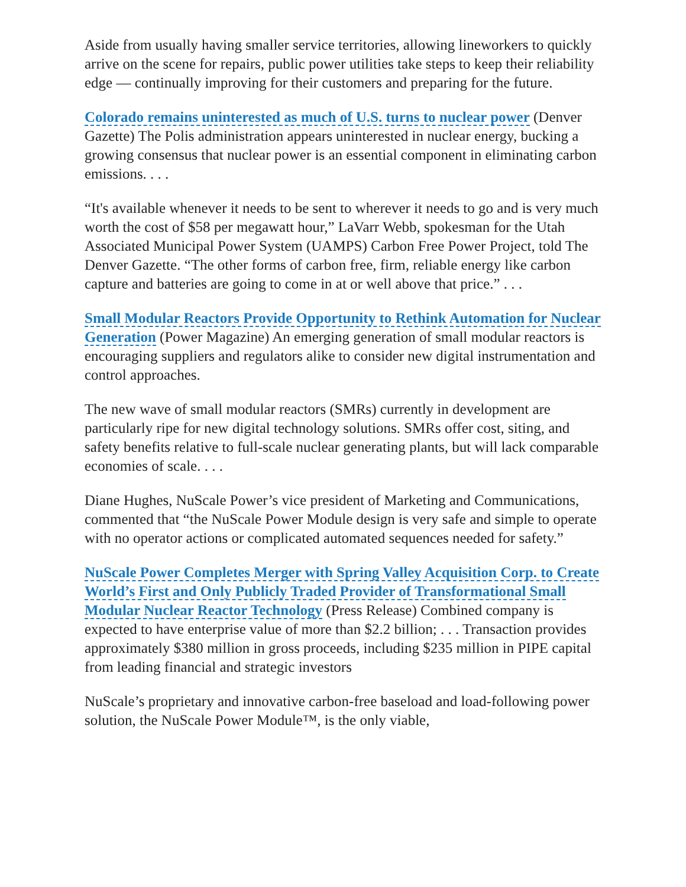Aside from usually having smaller service territories, allowing lineworkers to quickly arrive on the scene for repairs, public power utilities take steps to keep their reliability edge — continually improving for their customers and preparing for the future.
Colorado remains uninterested as much of U.S. turns to nuclear power (Denver Gazette) The Polis administration appears uninterested in nuclear energy, bucking a growing consensus that nuclear power is an essential component in eliminating carbon emissions. . . .
“It's available whenever it needs to be sent to wherever it needs to go and is very much worth the cost of $58 per megawatt hour,” LaVarr Webb, spokesman for the Utah Associated Municipal Power System (UAMPS) Carbon Free Power Project, told The Denver Gazette. “The other forms of carbon free, firm, reliable energy like carbon capture and batteries are going to come in at or well above that price.” . . .
Small Modular Reactors Provide Opportunity to Rethink Automation for Nuclear Generation (Power Magazine) An emerging generation of small modular reactors is encouraging suppliers and regulators alike to consider new digital instrumentation and control approaches.
The new wave of small modular reactors (SMRs) currently in development are particularly ripe for new digital technology solutions. SMRs offer cost, siting, and safety benefits relative to full-scale nuclear generating plants, but will lack comparable economies of scale. . . .
Diane Hughes, NuScale Power’s vice president of Marketing and Communications, commented that “the NuScale Power Module design is very safe and simple to operate with no operator actions or complicated automated sequences needed for safety.”
NuScale Power Completes Merger with Spring Valley Acquisition Corp. to Create World’s First and Only Publicly Traded Provider of Transformational Small Modular Nuclear Reactor Technology (Press Release) Combined company is expected to have enterprise value of more than $2.2 billion; . . . Transaction provides approximately $380 million in gross proceeds, including $235 million in PIPE capital from leading financial and strategic investors
NuScale’s proprietary and innovative carbon-free baseload and load-following power solution, the NuScale Power Module™, is the only viable,